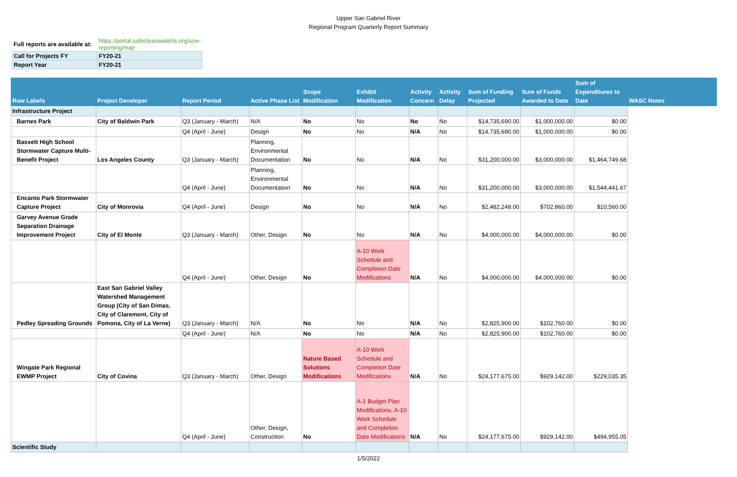Upper San Gabriel River
Regional Program Quarterly Report Summary
| Full reports are available at: | https://portal.safecleanwaterla.org/scw-reporting/map |
| Call for Projects FY | FY20-21 |
| Report Year | FY20-21 |
| Row Labels | Project Developer | Report Period | Active Phase List | Scope Modification | Exhibit Modification | Activity Concern | Activity Delay | Sum of Funding Projected | Sum of Funds Awarded to Date | Sum of Expenditures to Date | WASC Notes |
| --- | --- | --- | --- | --- | --- | --- | --- | --- | --- | --- | --- |
| Infrastructure Project | | | | | | | | | | | |
| Barnes Park | City of Baldwin Park | Q3 (January - March) | N/A | No | No | No | No | $14,735,690.00 | $1,000,000.00 | $0.00 | |
| | | Q4 (April - June) | Design | No | No | N/A | No | $14,735,690.00 | $1,000,000.00 | $0.00 | |
| Bassett High School Stormwater Capture Multi-Benefit Project | Los Angeles County | Q3 (January - March) | Planning, Environmental Documentation | No | No | N/A | No | $31,200,000.00 | $3,000,000.00 | $1,464,749.68 | |
| | | Q4 (April - June) | Planning, Environmental Documentation | No | No | N/A | No | $31,200,000.00 | $3,000,000.00 | $1,544,441.67 | |
| Encanto Park Stormwater Capture Project | City of Monrovia | Q4 (April - June) | Design | No | No | N/A | No | $2,482,248.00 | $702,860.00 | $10,560.00 | |
| Garvey Avenue Grade Separation Drainage Improvement Project | City of El Monte | Q3 (January - March) | Other, Design | No | No | N/A | No | $4,000,000.00 | $4,000,000.00 | $0.00 | |
| | | Q4 (April - June) | Other, Design | No | A-10 Work Schedule and Completion Date Modifications | N/A | No | $4,000,000.00 | $4,000,000.00 | $0.00 | |
| Pedley Spreading Grounds | East San Gabriel Valley Watershed Management Group (City of San Dimas, City of Claremont, City of Pomona, City of La Verne) | Q3 (January - March) | N/A | No | No | N/A | No | $2,825,900.00 | $102,760.00 | $0.00 | |
| | | Q4 (April - June) | N/A | No | No | N/A | No | $2,825,900.00 | $102,760.00 | $0.00 | |
| Wingate Park Regional EWMP Project | City of Covina | Q3 (January - March) | Other, Design | Nature Based Solutions Modifications | A-10 Work Schedule and Completion Date Modifications | N/A | No | $24,177,675.00 | $929,142.00 | $229,035.35 | |
| | | Q4 (April - June) | Other, Design, Construction | No | A-1 Budget Plan Modifications, A-10 Work Schedule and Completion Date Modifications | N/A | No | $24,177,675.00 | $929,142.00 | $494,955.05 | |
| Scientific Study | | | | | | | | | | | |
1/5/2022